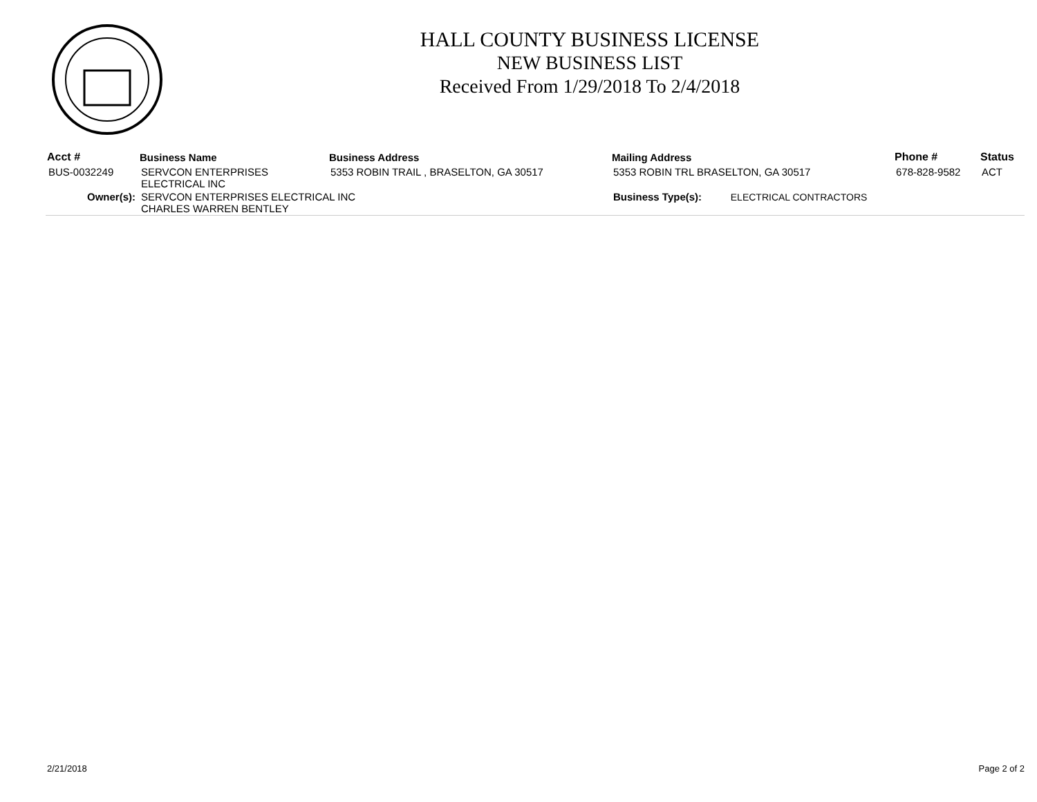HALL COUNTY BUSINESS LICENSE
NEW BUSINESS LIST
Received From 1/29/2018 To 2/4/2018
| Acct # | Business Name | Business Address | Mailing Address | Phone # | Status |
| --- | --- | --- | --- | --- | --- |
| BUS-0032249 | SERVCON ENTERPRISES ELECTRICAL INC | 5353 ROBIN TRAIL , BRASELTON, GA 30517 | 5353 ROBIN TRL BRASELTON, GA 30517 | 678-828-9582 | ACT |
| Owner(s): | SERVCON ENTERPRISES ELECTRICAL INC CHARLES WARREN BENTLEY | | Business Type(s): ELECTRICAL CONTRACTORS | | |
2/21/2018 Page 2 of 2